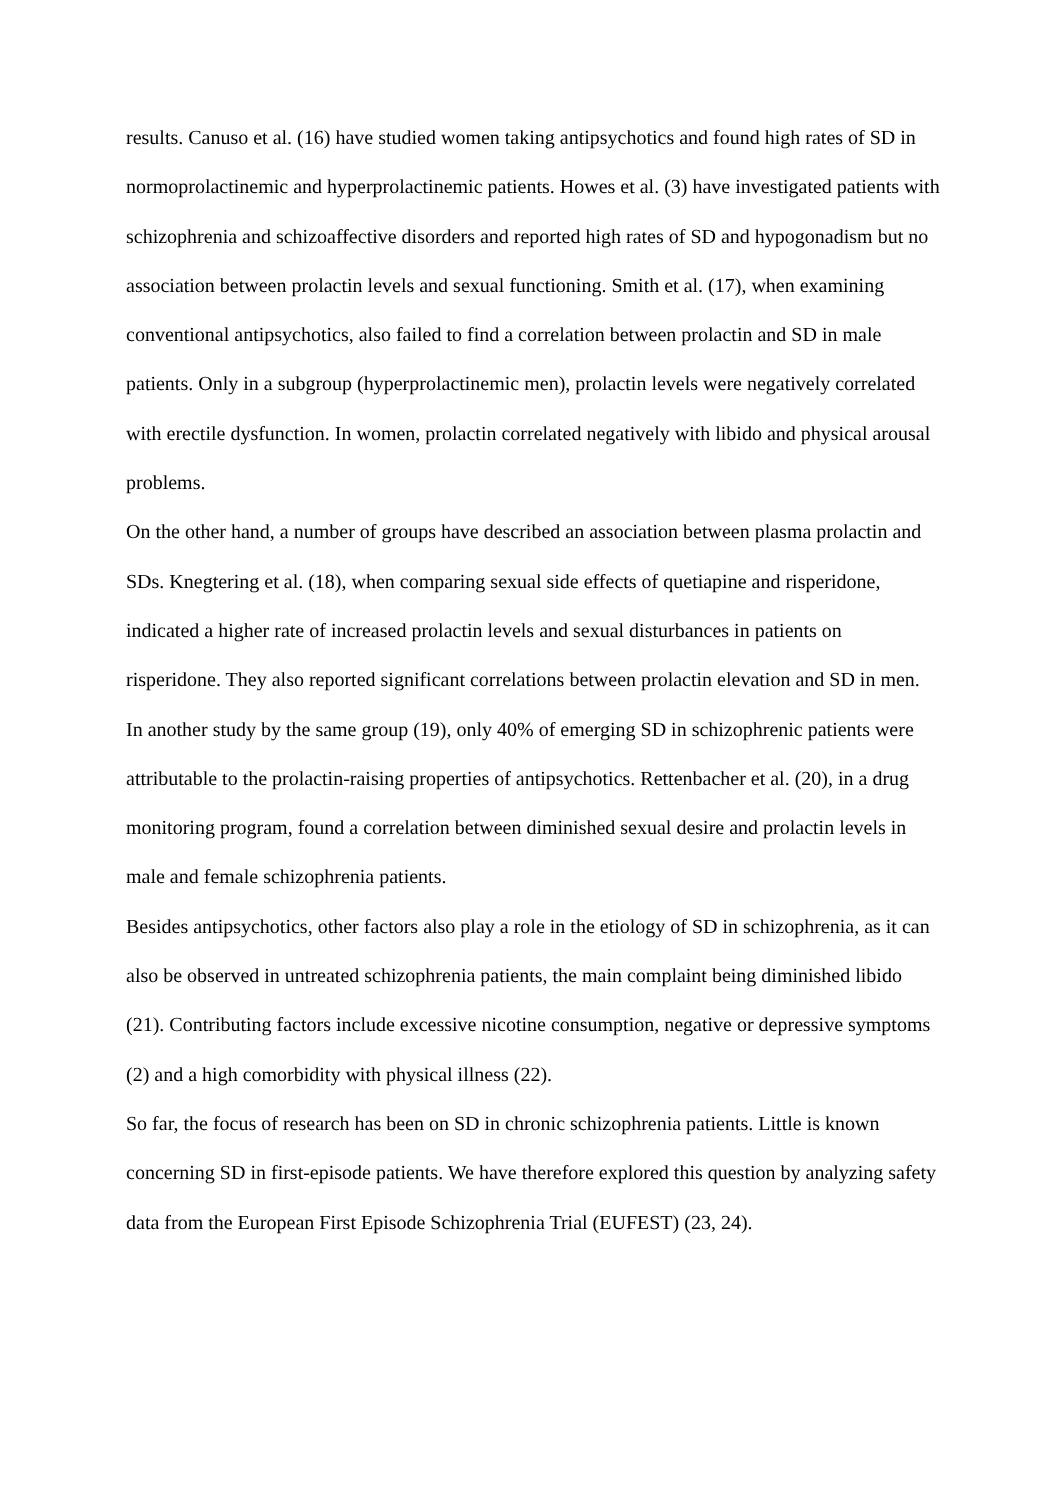results. Canuso et al. (16) have studied women taking antipsychotics and found high rates of SD in normoprolactinemic and hyperprolactinemic patients. Howes et al. (3) have investigated patients with schizophrenia and schizoaffective disorders and reported high rates of SD and hypogonadism but no association between prolactin levels and sexual functioning. Smith et al. (17), when examining conventional antipsychotics, also failed to find a correlation between prolactin and SD in male patients. Only in a subgroup (hyperprolactinemic men), prolactin levels were negatively correlated with erectile dysfunction. In women, prolactin correlated negatively with libido and physical arousal problems.
On the other hand, a number of groups have described an association between plasma prolactin and SDs. Knegtering et al. (18), when comparing sexual side effects of quetiapine and risperidone, indicated a higher rate of increased prolactin levels and sexual disturbances in patients on risperidone. They also reported significant correlations between prolactin elevation and SD in men. In another study by the same group (19), only 40% of emerging SD in schizophrenic patients were attributable to the prolactin-raising properties of antipsychotics. Rettenbacher et al. (20), in a drug monitoring program, found a correlation between diminished sexual desire and prolactin levels in male and female schizophrenia patients.
Besides antipsychotics, other factors also play a role in the etiology of SD in schizophrenia, as it can also be observed in untreated schizophrenia patients, the main complaint being diminished libido (21). Contributing factors include excessive nicotine consumption, negative or depressive symptoms (2) and a high comorbidity with physical illness (22).
So far, the focus of research has been on SD in chronic schizophrenia patients. Little is known concerning SD in first-episode patients. We have therefore explored this question by analyzing safety data from the European First Episode Schizophrenia Trial (EUFEST) (23, 24).